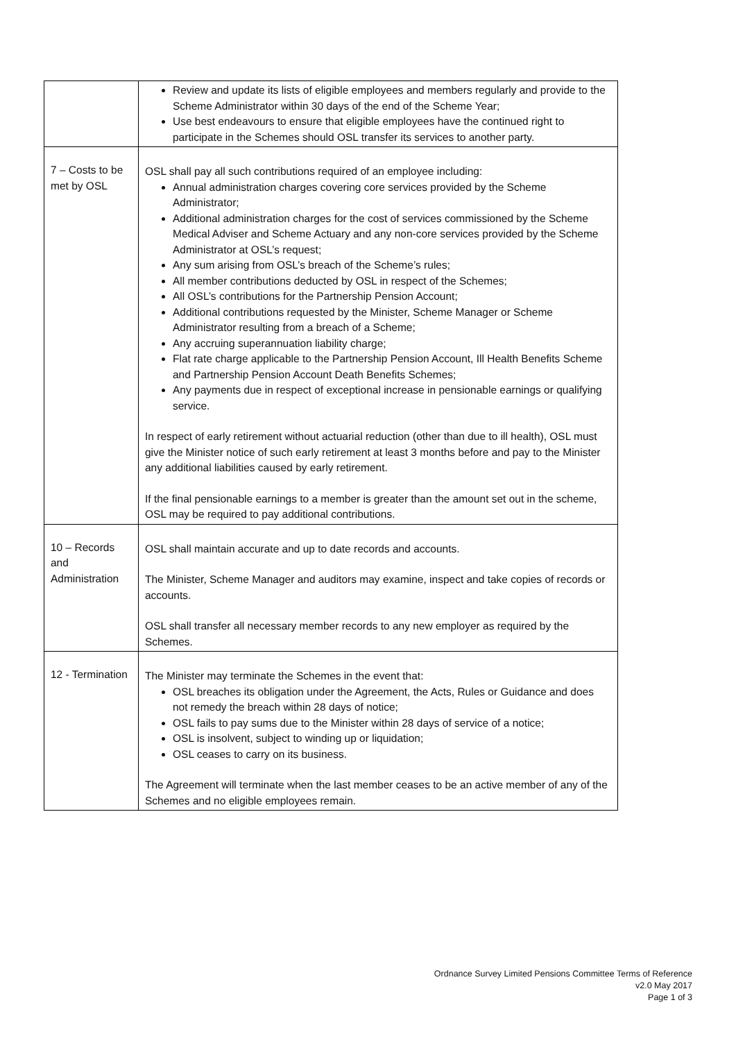| | Review and update its lists of eligible employees and members regularly and provide to the Scheme Administrator within 30 days of the end of the Scheme Year; Use best endeavours to ensure that eligible employees have the continued right to participate in the Schemes should OSL transfer its services to another party. |
| 7 – Costs to be met by OSL | OSL shall pay all such contributions required of an employee including: Annual administration charges covering core services provided by the Scheme Administrator; Additional administration charges for the cost of services commissioned by the Scheme Medical Adviser and Scheme Actuary and any non-core services provided by the Scheme Administrator at OSL’s request; Any sum arising from OSL’s breach of the Scheme’s rules; All member contributions deducted by OSL in respect of the Schemes; All OSL’s contributions for the Partnership Pension Account; Additional contributions requested by the Minister, Scheme Manager or Scheme Administrator resulting from a breach of a Scheme; Any accruing superannuation liability charge; Flat rate charge applicable to the Partnership Pension Account, Ill Health Benefits Scheme and Partnership Pension Account Death Benefits Schemes; Any payments due in respect of exceptional increase in pensionable earnings or qualifying service. In respect of early retirement without actuarial reduction (other than due to ill health), OSL must give the Minister notice of such early retirement at least 3 months before and pay to the Minister any additional liabilities caused by early retirement. If the final pensionable earnings to a member is greater than the amount set out in the scheme, OSL may be required to pay additional contributions. |
| 10 – Records and Administration | OSL shall maintain accurate and up to date records and accounts. The Minister, Scheme Manager and auditors may examine, inspect and take copies of records or accounts. OSL shall transfer all necessary member records to any new employer as required by the Schemes. |
| 12 - Termination | The Minister may terminate the Schemes in the event that: OSL breaches its obligation under the Agreement, the Acts, Rules or Guidance and does not remedy the breach within 28 days of notice; OSL fails to pay sums due to the Minister within 28 days of service of a notice; OSL is insolvent, subject to winding up or liquidation; OSL ceases to carry on its business. The Agreement will terminate when the last member ceases to be an active member of any of the Schemes and no eligible employees remain. |
Ordnance Survey Limited Pensions Committee Terms of Reference
v2.0 May 2017
Page 1 of 3